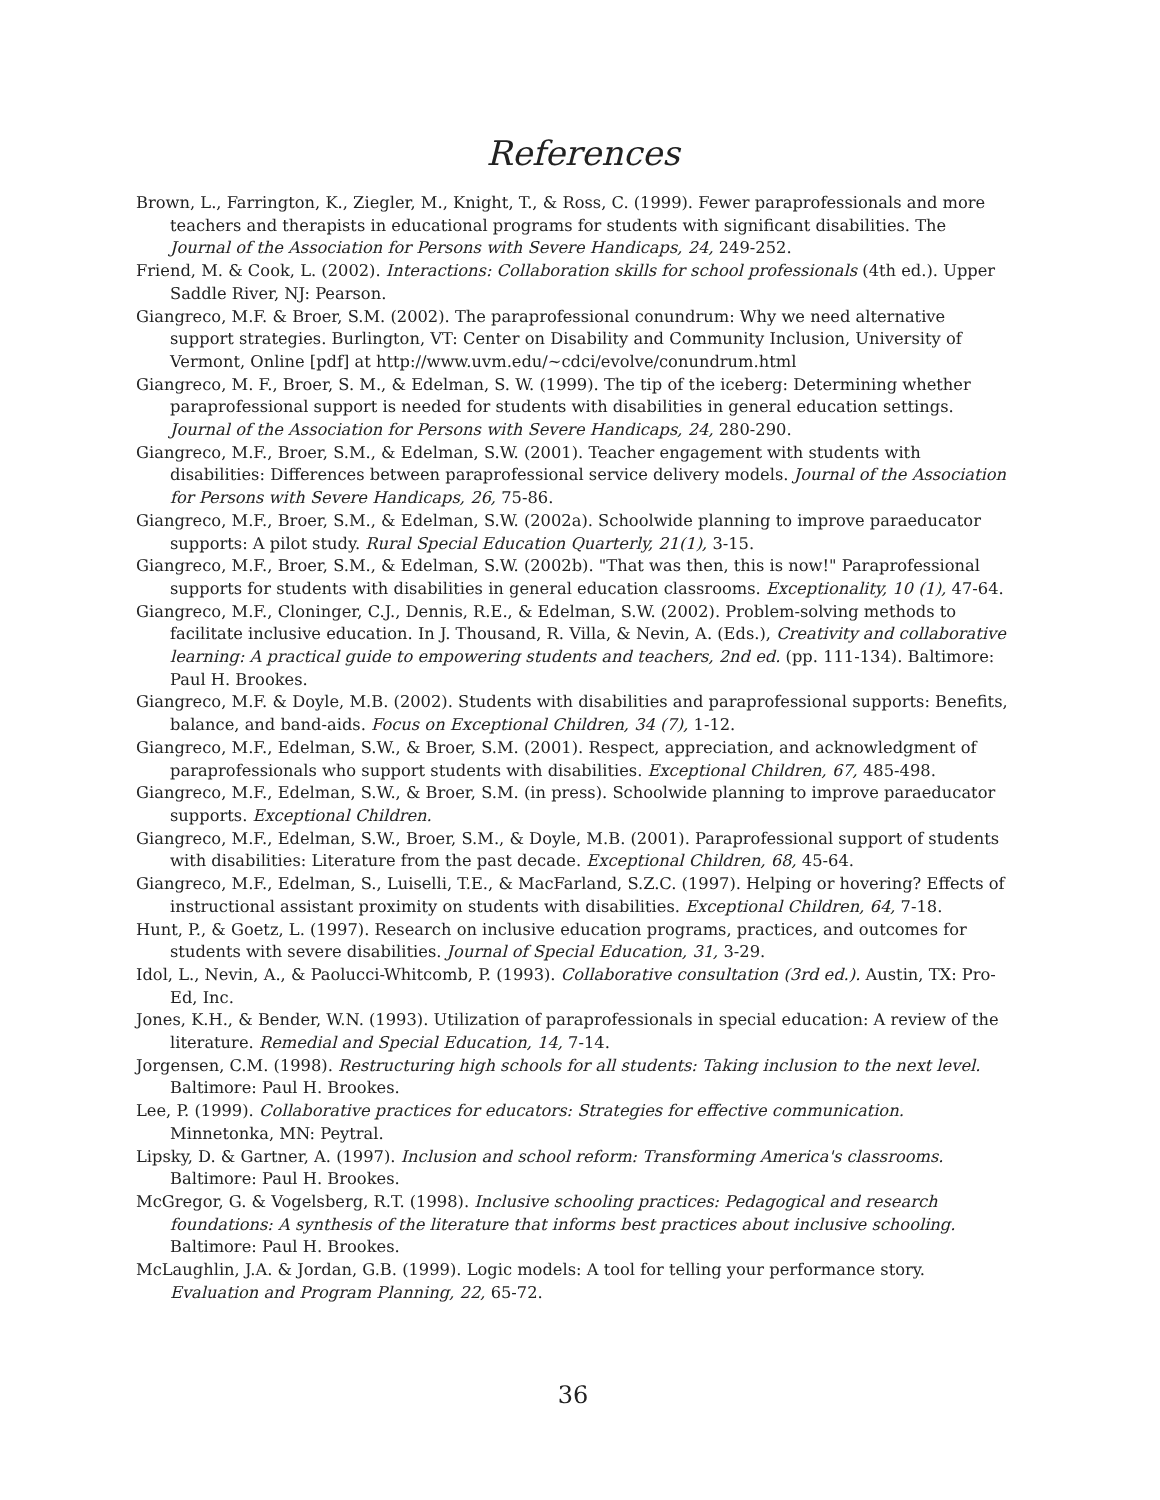References
Brown, L., Farrington, K., Ziegler, M., Knight, T., & Ross, C. (1999). Fewer paraprofessionals and more teachers and therapists in educational programs for students with significant disabilities. The Journal of the Association for Persons with Severe Handicaps, 24, 249-252.
Friend, M. & Cook, L. (2002). Interactions: Collaboration skills for school professionals (4th ed.). Upper Saddle River, NJ: Pearson.
Giangreco, M.F. & Broer, S.M. (2002). The paraprofessional conundrum: Why we need alternative support strategies. Burlington, VT: Center on Disability and Community Inclusion, University of Vermont, Online [pdf] at http://www.uvm.edu/~cdci/evolve/conundrum.html
Giangreco, M. F., Broer, S. M., & Edelman, S. W. (1999). The tip of the iceberg: Determining whether paraprofessional support is needed for students with disabilities in general education settings. Journal of the Association for Persons with Severe Handicaps, 24, 280-290.
Giangreco, M.F., Broer, S.M., & Edelman, S.W. (2001). Teacher engagement with students with disabilities: Differences between paraprofessional service delivery models. Journal of the Association for Persons with Severe Handicaps, 26, 75-86.
Giangreco, M.F., Broer, S.M., & Edelman, S.W. (2002a). Schoolwide planning to improve paraeducator supports: A pilot study. Rural Special Education Quarterly, 21(1), 3-15.
Giangreco, M.F., Broer, S.M., & Edelman, S.W. (2002b). "That was then, this is now!" Paraprofessional supports for students with disabilities in general education classrooms. Exceptionality, 10 (1), 47-64.
Giangreco, M.F., Cloninger, C.J., Dennis, R.E., & Edelman, S.W. (2002). Problem-solving methods to facilitate inclusive education. In J. Thousand, R. Villa, & Nevin, A. (Eds.), Creativity and collaborative learning: A practical guide to empowering students and teachers, 2nd ed. (pp. 111-134). Baltimore: Paul H. Brookes.
Giangreco, M.F. & Doyle, M.B. (2002). Students with disabilities and paraprofessional supports: Benefits, balance, and band-aids. Focus on Exceptional Children, 34 (7), 1-12.
Giangreco, M.F., Edelman, S.W., & Broer, S.M. (2001). Respect, appreciation, and acknowledgment of paraprofessionals who support students with disabilities. Exceptional Children, 67, 485-498.
Giangreco, M.F., Edelman, S.W., & Broer, S.M. (in press). Schoolwide planning to improve paraeducator supports. Exceptional Children.
Giangreco, M.F., Edelman, S.W., Broer, S.M., & Doyle, M.B. (2001). Paraprofessional support of students with disabilities: Literature from the past decade. Exceptional Children, 68, 45-64.
Giangreco, M.F., Edelman, S., Luiselli, T.E., & MacFarland, S.Z.C. (1997). Helping or hovering? Effects of instructional assistant proximity on students with disabilities. Exceptional Children, 64, 7-18.
Hunt, P., & Goetz, L. (1997). Research on inclusive education programs, practices, and outcomes for students with severe disabilities. Journal of Special Education, 31, 3-29.
Idol, L., Nevin, A., & Paolucci-Whitcomb, P. (1993). Collaborative consultation (3rd ed.). Austin, TX: Pro-Ed, Inc.
Jones, K.H., & Bender, W.N. (1993). Utilization of paraprofessionals in special education: A review of the literature. Remedial and Special Education, 14, 7-14.
Jorgensen, C.M. (1998). Restructuring high schools for all students: Taking inclusion to the next level. Baltimore: Paul H. Brookes.
Lee, P. (1999). Collaborative practices for educators: Strategies for effective communication. Minnetonka, MN: Peytral.
Lipsky, D. & Gartner, A. (1997). Inclusion and school reform: Transforming America's classrooms. Baltimore: Paul H. Brookes.
McGregor, G. & Vogelsberg, R.T. (1998). Inclusive schooling practices: Pedagogical and research foundations: A synthesis of the literature that informs best practices about inclusive schooling. Baltimore: Paul H. Brookes.
McLaughlin, J.A. & Jordan, G.B. (1999). Logic models: A tool for telling your performance story. Evaluation and Program Planning, 22, 65-72.
36